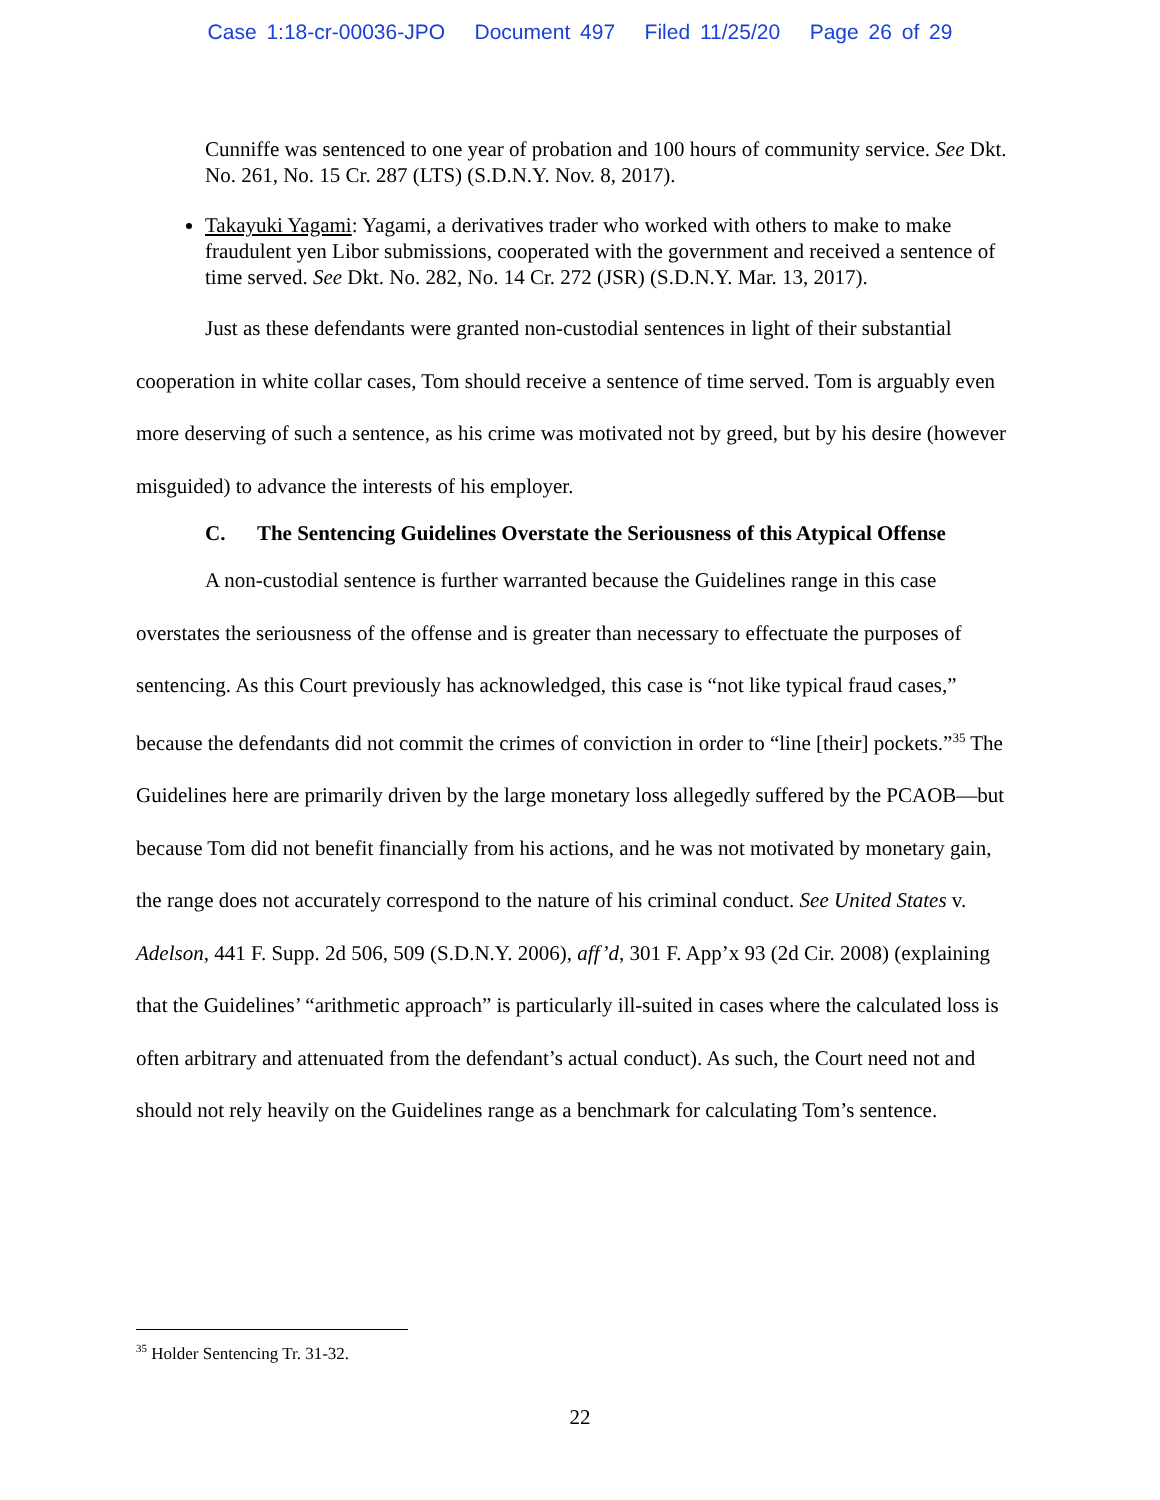Case 1:18-cr-00036-JPO Document 497 Filed 11/25/20 Page 26 of 29
Cunniffe was sentenced to one year of probation and 100 hours of community service. See Dkt. No. 261, No. 15 Cr. 287 (LTS) (S.D.N.Y. Nov. 8, 2017).
Takayuki Yagami: Yagami, a derivatives trader who worked with others to make to make fraudulent yen Libor submissions, cooperated with the government and received a sentence of time served. See Dkt. No. 282, No. 14 Cr. 272 (JSR) (S.D.N.Y. Mar. 13, 2017).
Just as these defendants were granted non-custodial sentences in light of their substantial cooperation in white collar cases, Tom should receive a sentence of time served. Tom is arguably even more deserving of such a sentence, as his crime was motivated not by greed, but by his desire (however misguided) to advance the interests of his employer.
C. The Sentencing Guidelines Overstate the Seriousness of this Atypical Offense
A non-custodial sentence is further warranted because the Guidelines range in this case overstates the seriousness of the offense and is greater than necessary to effectuate the purposes of sentencing. As this Court previously has acknowledged, this case is “not like typical fraud cases,” because the defendants did not commit the crimes of conviction in order to “line [their] pockets.”<sup>35</sup> The Guidelines here are primarily driven by the large monetary loss allegedly suffered by the PCAOB—but because Tom did not benefit financially from his actions, and he was not motivated by monetary gain, the range does not accurately correspond to the nature of his criminal conduct. See United States v. Adelson, 441 F. Supp. 2d 506, 509 (S.D.N.Y. 2006), aff’d, 301 F. App’x 93 (2d Cir. 2008) (explaining that the Guidelines’ “arithmetic approach” is particularly ill-suited in cases where the calculated loss is often arbitrary and attenuated from the defendant’s actual conduct). As such, the Court need not and should not rely heavily on the Guidelines range as a benchmark for calculating Tom’s sentence.
<sup>35</sup> Holder Sentencing Tr. 31-32.
22